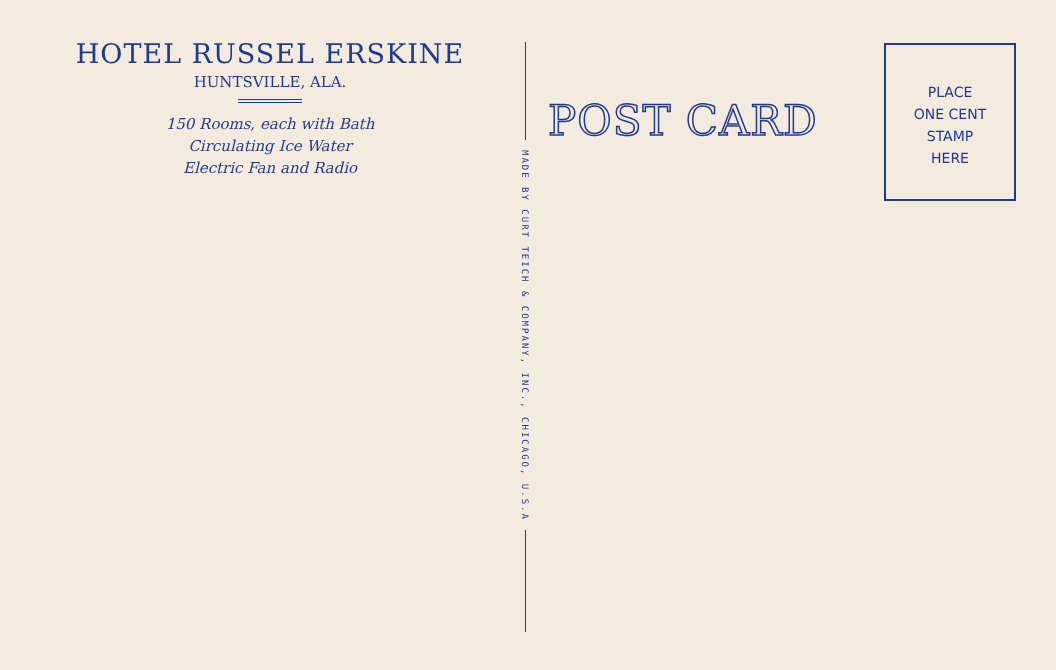HOTEL RUSSEL ERSKINE
HUNTSVILLE, ALA.
150 Rooms, each with Bath
Circulating Ice Water
Electric Fan and Radio
MADE BY CURT TEICH & COMPANY, INC., CHICAGO, U.S.A
POST CARD
PLACE
ONE CENT
STAMP
HERE